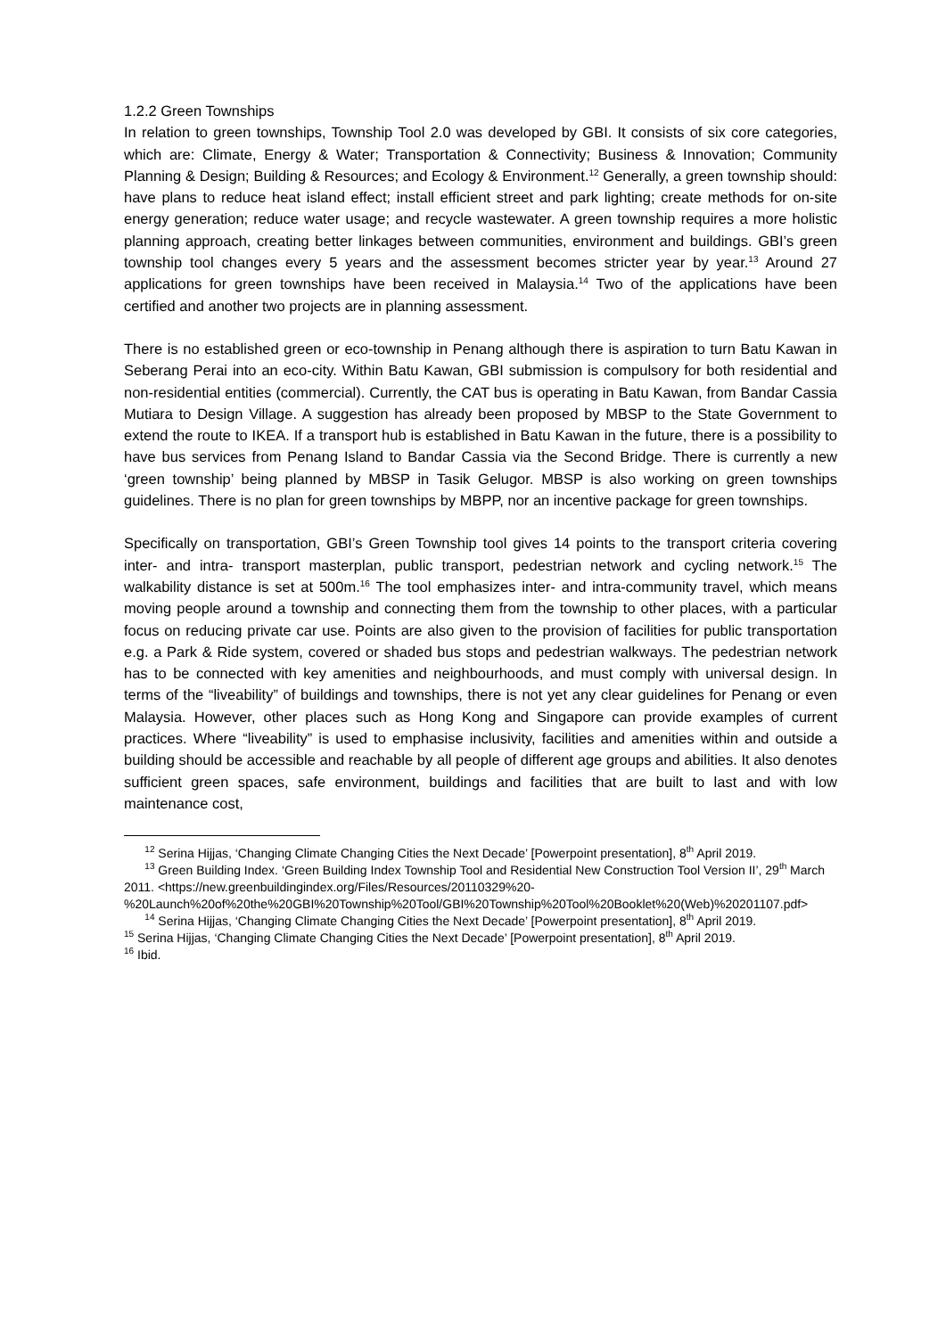1.2.2 Green Townships
In relation to green townships, Township Tool 2.0 was developed by GBI. It consists of six core categories, which are: Climate, Energy & Water; Transportation & Connectivity; Business & Innovation; Community Planning & Design; Building & Resources; and Ecology & Environment.<sup>12</sup> Generally, a green township should: have plans to reduce heat island effect; install efficient street and park lighting; create methods for on-site energy generation; reduce water usage; and recycle wastewater. A green township requires a more holistic planning approach, creating better linkages between communities, environment and buildings. GBI’s green township tool changes every 5 years and the assessment becomes stricter year by year.<sup>13</sup> Around 27 applications for green townships have been received in Malaysia.<sup>14</sup> Two of the applications have been certified and another two projects are in planning assessment.
There is no established green or eco-township in Penang although there is aspiration to turn Batu Kawan in Seberang Perai into an eco-city. Within Batu Kawan, GBI submission is compulsory for both residential and non-residential entities (commercial). Currently, the CAT bus is operating in Batu Kawan, from Bandar Cassia Mutiara to Design Village. A suggestion has already been proposed by MBSP to the State Government to extend the route to IKEA. If a transport hub is established in Batu Kawan in the future, there is a possibility to have bus services from Penang Island to Bandar Cassia via the Second Bridge. There is currently a new ‘green township’ being planned by MBSP in Tasik Gelugor. MBSP is also working on green townships guidelines. There is no plan for green townships by MBPP, nor an incentive package for green townships.
Specifically on transportation, GBI’s Green Township tool gives 14 points to the transport criteria covering inter- and intra- transport masterplan, public transport, pedestrian network and cycling network.<sup>15</sup> The walkability distance is set at 500m.<sup>16</sup> The tool emphasizes inter- and intra-community travel, which means moving people around a township and connecting them from the township to other places, with a particular focus on reducing private car use. Points are also given to the provision of facilities for public transportation e.g. a Park & Ride system, covered or shaded bus stops and pedestrian walkways. The pedestrian network has to be connected with key amenities and neighbourhoods, and must comply with universal design. In terms of the “liveability” of buildings and townships, there is not yet any clear guidelines for Penang or even Malaysia. However, other places such as Hong Kong and Singapore can provide examples of current practices. Where “liveability” is used to emphasise inclusivity, facilities and amenities within and outside a building should be accessible and reachable by all people of different age groups and abilities. It also denotes sufficient green spaces, safe environment, buildings and facilities that are built to last and with low maintenance cost,
<sup>12</sup> Serina Hijjas, ‘Changing Climate Changing Cities the Next Decade’ [Powerpoint presentation], 8<sup>th</sup> April 2019.
<sup>13</sup> Green Building Index. ‘Green Building Index Township Tool and Residential New Construction Tool Version II’, 29<sup>th</sup> March 2011. <https://new.greenbuildingindex.org/Files/Resources/20110329%20-%20Launch%20of%20the%20GBI%20Township%20Tool/GBI%20Township%20Tool%20Booklet%20(Web)%20201107.pdf>
<sup>14</sup> Serina Hijjas, ‘Changing Climate Changing Cities the Next Decade’ [Powerpoint presentation], 8<sup>th</sup> April 2019.
<sup>15</sup> Serina Hijjas, ‘Changing Climate Changing Cities the Next Decade’ [Powerpoint presentation], 8<sup>th</sup> April 2019.
<sup>16</sup> Ibid.